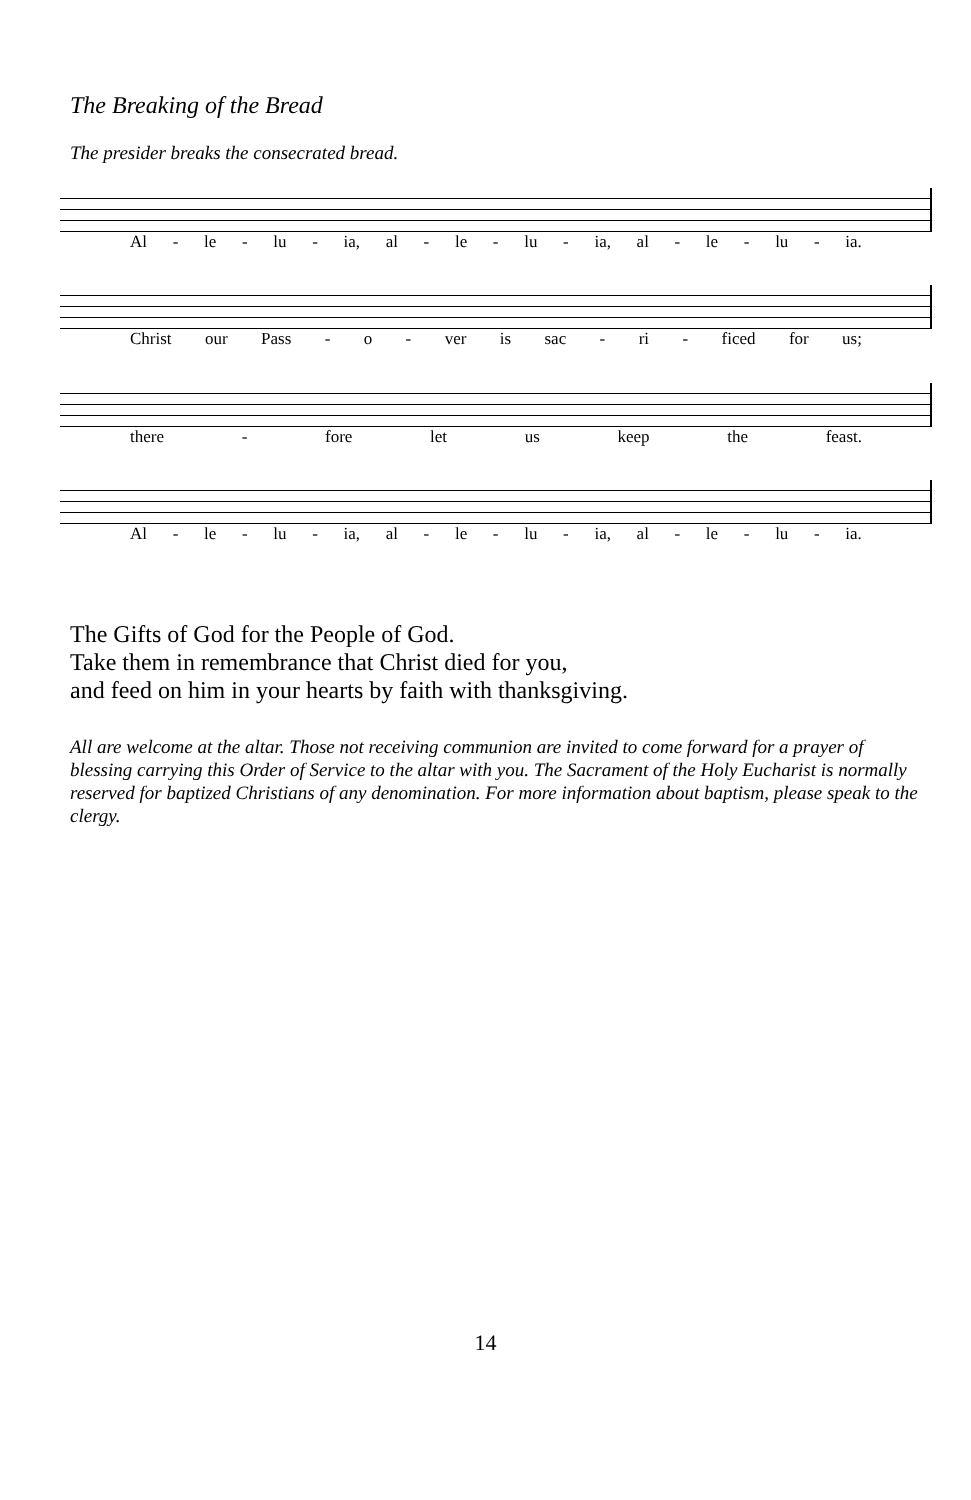The Breaking of the Bread
The presider breaks the consecrated bread.
Al - le - lu - ia, al - le - lu - ia, al - le - lu - ia.
Christ our Pass - o - ver is sac - ri - ficed for us;
there - fore let us keep the feast.
Al - le - lu - ia, al - le - lu - ia, al - le - lu - ia.
The Gifts of God for the People of God.
Take them in remembrance that Christ died for you,
and feed on him in your hearts by faith with thanksgiving.
All are welcome at the altar. Those not receiving communion are invited to come forward for a prayer of blessing carrying this Order of Service to the altar with you. The Sacrament of the Holy Eucharist is normally reserved for baptized Christians of any denomination. For more information about baptism, please speak to the clergy.
14